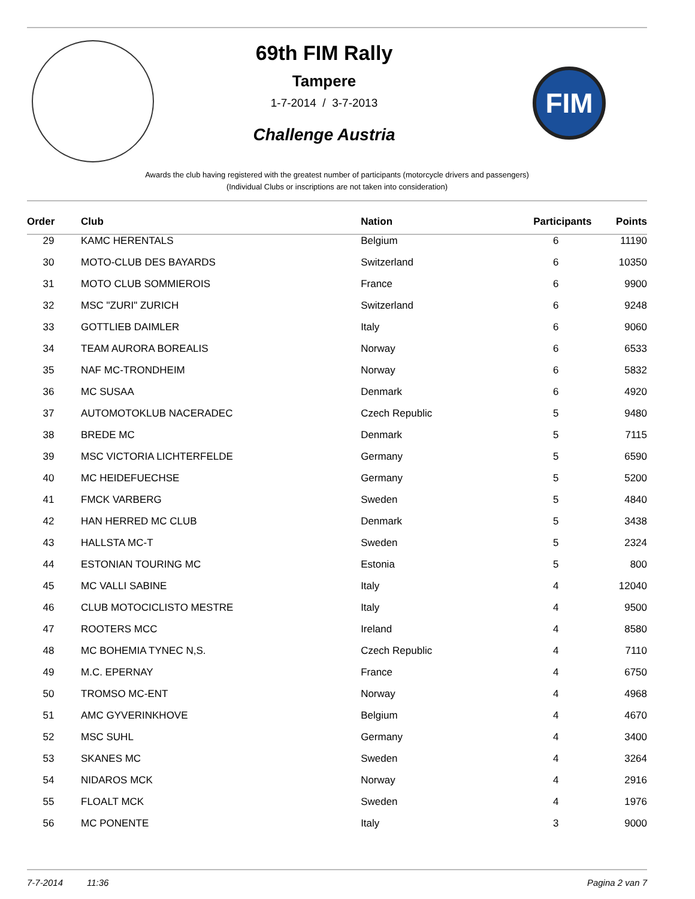69th FIM Rally
Tampere
1-7-2014 / 3-7-2013
Challenge Austria
FIM
Awards the club having registered with the greatest number of participants (motorcycle drivers and passengers)
(Individual Clubs or inscriptions are not taken into consideration)
| Order | Club | Nation | Participants | Points |
| --- | --- | --- | --- | --- |
| 29 | KAMC HERENTALS | Belgium | 6 | 11190 |
| 30 | MOTO-CLUB DES BAYARDS | Switzerland | 6 | 10350 |
| 31 | MOTO CLUB SOMMIEROIS | France | 6 | 9900 |
| 32 | MSC "ZURI" ZURICH | Switzerland | 6 | 9248 |
| 33 | GOTTLIEB DAIMLER | Italy | 6 | 9060 |
| 34 | TEAM AURORA BOREALIS | Norway | 6 | 6533 |
| 35 | NAF MC-TRONDHEIM | Norway | 6 | 5832 |
| 36 | MC SUSAA | Denmark | 6 | 4920 |
| 37 | AUTOMOTOKLUB NACERADEC | Czech Republic | 5 | 9480 |
| 38 | BREDE MC | Denmark | 5 | 7115 |
| 39 | MSC VICTORIA LICHTERFELDE | Germany | 5 | 6590 |
| 40 | MC HEIDEFUECHSE | Germany | 5 | 5200 |
| 41 | FMCK VARBERG | Sweden | 5 | 4840 |
| 42 | HAN HERRED MC CLUB | Denmark | 5 | 3438 |
| 43 | HALLSTA MC-T | Sweden | 5 | 2324 |
| 44 | ESTONIAN TOURING MC | Estonia | 5 | 800 |
| 45 | MC VALLI SABINE | Italy | 4 | 12040 |
| 46 | CLUB MOTOCICLISTO MESTRE | Italy | 4 | 9500 |
| 47 | ROOTERS MCC | Ireland | 4 | 8580 |
| 48 | MC BOHEMIA TYNEC N,S. | Czech Republic | 4 | 7110 |
| 49 | M.C. EPERNAY | France | 4 | 6750 |
| 50 | TROMSO MC-ENT | Norway | 4 | 4968 |
| 51 | AMC GYVERINKHOVE | Belgium | 4 | 4670 |
| 52 | MSC SUHL | Germany | 4 | 3400 |
| 53 | SKANES MC | Sweden | 4 | 3264 |
| 54 | NIDAROS MCK | Norway | 4 | 2916 |
| 55 | FLOALT MCK | Sweden | 4 | 1976 |
| 56 | MC PONENTE | Italy | 3 | 9000 |
7-7-2014 11:36 Pagina 2 van 7